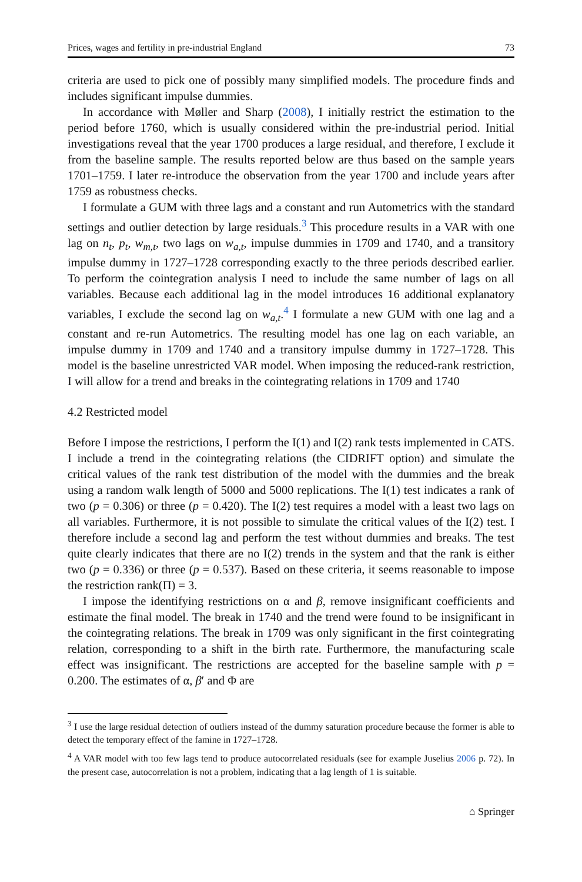Prices, wages and fertility in pre-industrial England 73
criteria are used to pick one of possibly many simplified models. The procedure finds and includes significant impulse dummies.
In accordance with Møller and Sharp (2008), I initially restrict the estimation to the period before 1760, which is usually considered within the pre-industrial period. Initial investigations reveal that the year 1700 produces a large residual, and therefore, I exclude it from the baseline sample. The results reported below are thus based on the sample years 1701–1759. I later re-introduce the observation from the year 1700 and include years after 1759 as robustness checks.
I formulate a GUM with three lags and a constant and run Autometrics with the standard settings and outlier detection by large residuals.<sup>3</sup> This procedure results in a VAR with one lag on n<sub>t</sub>, p<sub>t</sub>, w<sub>m,t</sub>, two lags on w<sub>a,t</sub>, impulse dummies in 1709 and 1740, and a transitory impulse dummy in 1727–1728 corresponding exactly to the three periods described earlier. To perform the cointegration analysis I need to include the same number of lags on all variables. Because each additional lag in the model introduces 16 additional explanatory variables, I exclude the second lag on w<sub>a,t</sub>.<sup>4</sup> I formulate a new GUM with one lag and a constant and re-run Autometrics. The resulting model has one lag on each variable, an impulse dummy in 1709 and 1740 and a transitory impulse dummy in 1727–1728. This model is the baseline unrestricted VAR model. When imposing the reduced-rank restriction, I will allow for a trend and breaks in the cointegrating relations in 1709 and 1740
4.2 Restricted model
Before I impose the restrictions, I perform the I(1) and I(2) rank tests implemented in CATS. I include a trend in the cointegrating relations (the CIDRIFT option) and simulate the critical values of the rank test distribution of the model with the dummies and the break using a random walk length of 5000 and 5000 replications. The I(1) test indicates a rank of two (p = 0.306) or three (p = 0.420). The I(2) test requires a model with a least two lags on all variables. Furthermore, it is not possible to simulate the critical values of the I(2) test. I therefore include a second lag and perform the test without dummies and breaks. The test quite clearly indicates that there are no I(2) trends in the system and that the rank is either two (p = 0.336) or three (p = 0.537). Based on these criteria, it seems reasonable to impose the restriction rank(Π) = 3.
I impose the identifying restrictions on α and β, remove insignificant coefficients and estimate the final model. The break in 1740 and the trend were found to be insignificant in the cointegrating relations. The break in 1709 was only significant in the first cointegrating relation, corresponding to a shift in the birth rate. Furthermore, the manufacturing scale effect was insignificant. The restrictions are accepted for the baseline sample with p = 0.200. The estimates of α, β′ and Φ are
<sup>3</sup> I use the large residual detection of outliers instead of the dummy saturation procedure because the former is able to detect the temporary effect of the famine in 1727–1728.
<sup>4</sup> A VAR model with too few lags tend to produce autocorrelated residuals (see for example Juselius 2006 p. 72). In the present case, autocorrelation is not a problem, indicating that a lag length of 1 is suitable.
⌂ Springer